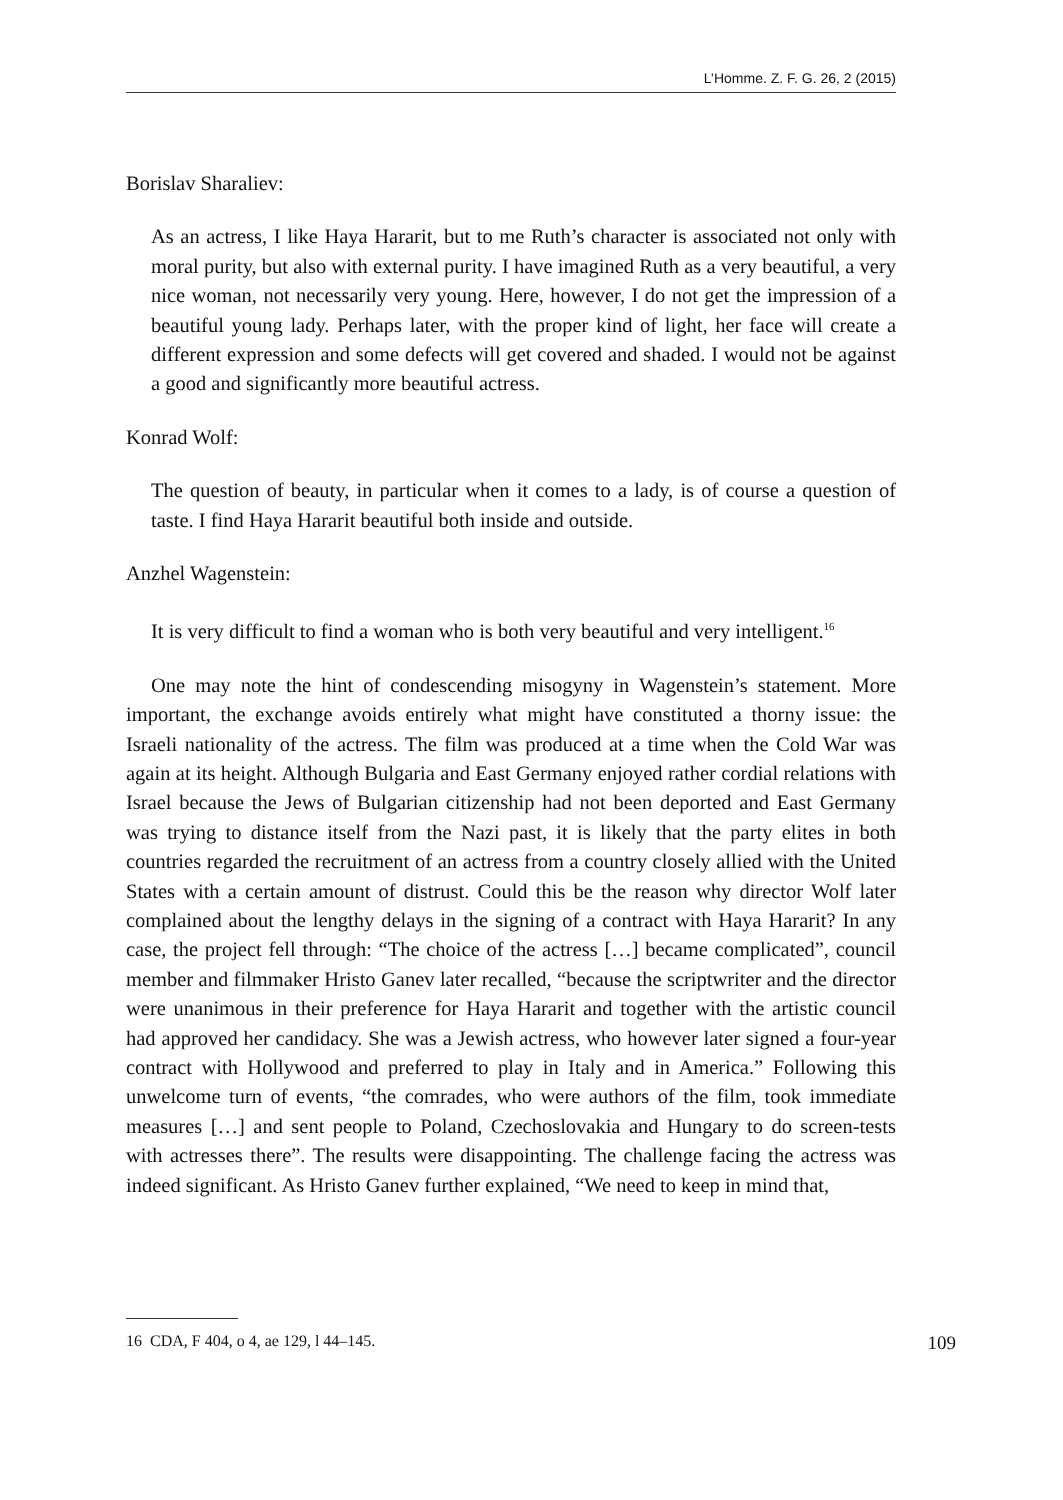L’Homme. Z. F. G. 26, 2 (2015)
Borislav Sharaliev:
As an actress, I like Haya Hararit, but to me Ruth’s character is associated not only with moral purity, but also with external purity. I have imagined Ruth as a very beautiful, a very nice woman, not necessarily very young. Here, however, I do not get the impression of a beautiful young lady. Perhaps later, with the proper kind of light, her face will create a different expression and some defects will get covered and shaded. I would not be against a good and significantly more beautiful actress.
Konrad Wolf:
The question of beauty, in particular when it comes to a lady, is of course a question of taste. I find Haya Hararit beautiful both inside and outside.
Anzhel Wagenstein:
It is very difficult to find a woman who is both very beautiful and very intelligent.<sup>16</sup>
One may note the hint of condescending misogyny in Wagenstein’s statement. More important, the exchange avoids entirely what might have constituted a thorny issue: the Israeli nationality of the actress. The film was produced at a time when the Cold War was again at its height. Although Bulgaria and East Germany enjoyed rather cordial relations with Israel because the Jews of Bulgarian citizenship had not been deported and East Germany was trying to distance itself from the Nazi past, it is likely that the party elites in both countries regarded the recruitment of an actress from a country closely allied with the United States with a certain amount of distrust. Could this be the reason why director Wolf later complained about the lengthy delays in the signing of a contract with Haya Hararit? In any case, the project fell through: “The choice of the actress […] became complicated”, council member and filmmaker Hristo Ganev later recalled, “because the scriptwriter and the director were unanimous in their preference for Haya Hararit and together with the artistic council had approved her candidacy. She was a Jewish actress, who however later signed a four-year contract with Hollywood and preferred to play in Italy and in America.” Following this unwelcome turn of events, “the comrades, who were authors of the film, took immediate measures […] and sent people to Poland, Czechoslovakia and Hungary to do screen-tests with actresses there”. The results were disappointing. The challenge facing the actress was indeed significant. As Hristo Ganev further explained, “We need to keep in mind that,
16 CDA, F 404, o 4, ae 129, l 44–145. 109